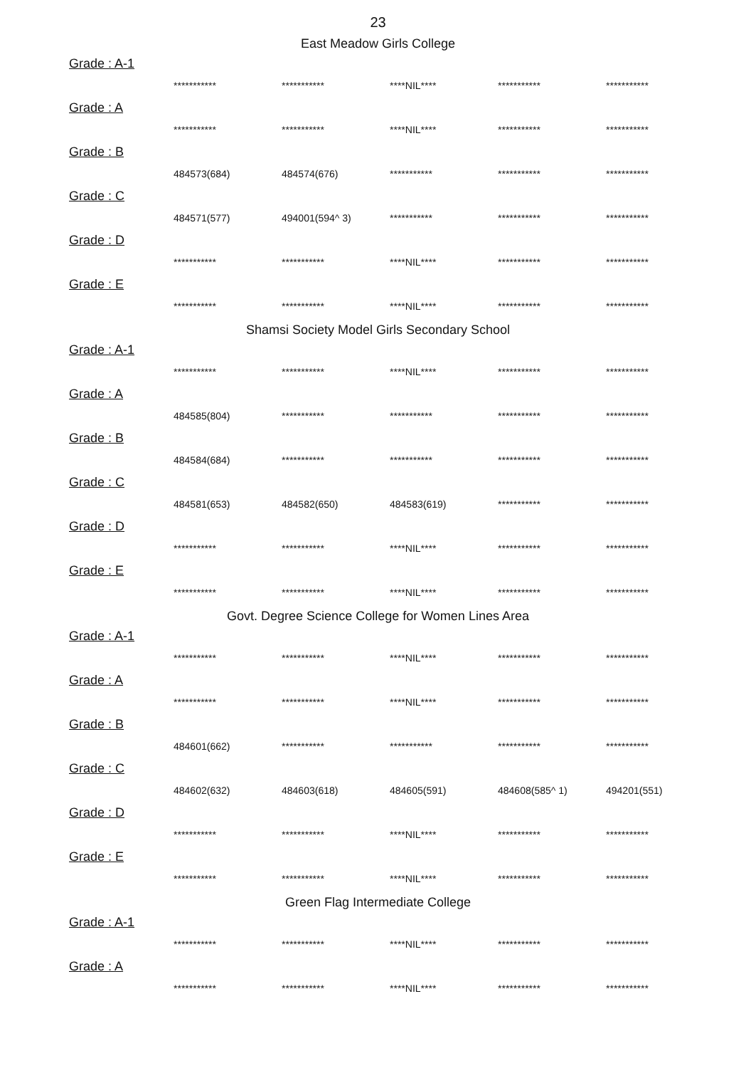23
East Meadow Girls College
Grade : A-1
| *********** | *********** | ****NIL**** | *********** | *********** |
Grade : A
| *********** | *********** | ****NIL**** | *********** | *********** |
Grade : B
| 484573(684) | 484574(676) | *********** | *********** | *********** |
Grade : C
| 484571(577) | 494001(594^ 3) | *********** | *********** | *********** |
Grade : D
| *********** | *********** | ****NIL**** | *********** | *********** |
Grade : E
| *********** | *********** | ****NIL**** | *********** | *********** |
Shamsi Society Model Girls Secondary School
Grade : A-1
| *********** | *********** | ****NIL**** | *********** | *********** |
Grade : A
| 484585(804) | *********** | *********** | *********** | *********** |
Grade : B
| 484584(684) | *********** | *********** | *********** | *********** |
Grade : C
| 484581(653) | 484582(650) | 484583(619) | *********** | *********** |
Grade : D
| *********** | *********** | ****NIL**** | *********** | *********** |
Grade : E
| *********** | *********** | ****NIL**** | *********** | *********** |
Govt. Degree Science College for Women Lines Area
Grade : A-1
| *********** | *********** | ****NIL**** | *********** | *********** |
Grade : A
| *********** | *********** | ****NIL**** | *********** | *********** |
Grade : B
| 484601(662) | *********** | *********** | *********** | *********** |
Grade : C
| 484602(632) | 484603(618) | 484605(591) | 484608(585^ 1) | 494201(551) |
Grade : D
| *********** | *********** | ****NIL**** | *********** | *********** |
Grade : E
| *********** | *********** | ****NIL**** | *********** | *********** |
Green Flag Intermediate College
Grade : A-1
| *********** | *********** | ****NIL**** | *********** | *********** |
Grade : A
| *********** | *********** | ****NIL**** | *********** | *********** |